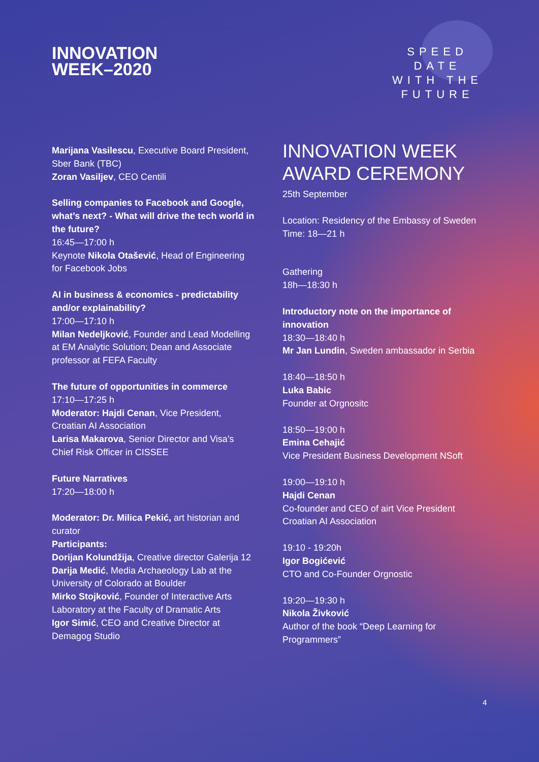INNOVATION
WEEK–2020
SPEED DATE
WITH THE
FUTURE
Marijana Vasilescu, Executive Board President, Sber Bank (TBC)
Zoran Vasiljev, CEO Centili
Selling companies to Facebook and Google, what’s next? - What will drive the tech world in the future?
16:45—17:00 h
Keynote Nikola Otašević, Head of Engineering for Facebook Jobs
AI in business & economics - predictability and/or explainability?
17:00—17:10 h
Milan Nedeljković, Founder and Lead Modelling at EM Analytic Solution; Dean and Associate professor at FEFA Faculty
The future of opportunities in commerce
17:10—17:25 h
Moderator: Hajdi Cenan, Vice President, Croatian AI Association
Larisa Makarova, Senior Director and Visa’s Chief Risk Officer in CISSEE
Future Narratives
17:20—18:00 h
Moderator: Dr. Milica Pekić, art historian and curator
Participants:
Dorijan Kolundžija, Creative director Galerija 12
Darija Medić, Media Archaeology Lab at the University of Colorado at Boulder
Mirko Stojković, Founder of Interactive Arts Laboratory at the Faculty of Dramatic Arts
Igor Simić, CEO and Creative Director at Demagog Studio
INNOVATION WEEK AWARD CEREMONY
25th September
Location: Residency of the Embassy of Sweden
Time: 18—21 h
Gathering
18h—18:30 h
Introductory note on the importance of innovation
18:30—18:40 h
Mr Jan Lundin, Sweden ambassador in Serbia
18:40—18:50 h
Luka Babic
Founder at Orgnositc
18:50—19:00 h
Emina Cehajić
Vice President Business Development NSoft
19:00—19:10 h
Hajdi Cenan
Co-founder and CEO of airt Vice President Croatian AI Association
19:10 - 19:20h
Igor Bogićević
CTO and Co-Founder Orgnostic
19:20—19:30 h
Nikola Živković
Author of the book “Deep Learning for Programmers”
4